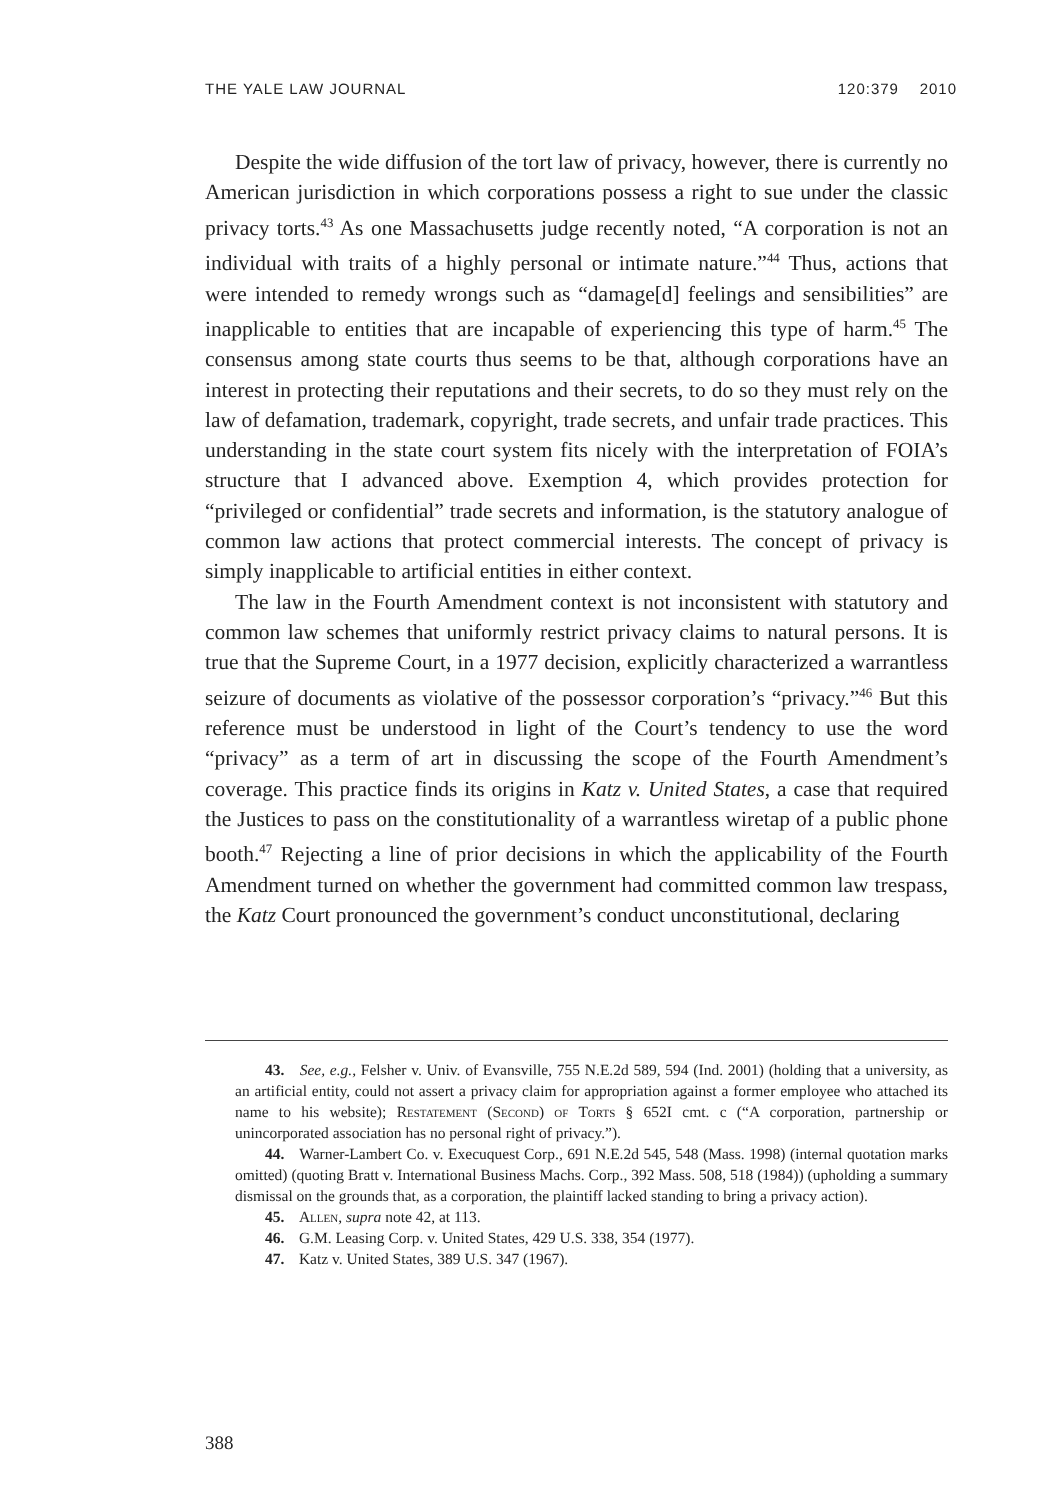THE YALE LAW JOURNAL 120:379 2010
Despite the wide diffusion of the tort law of privacy, however, there is currently no American jurisdiction in which corporations possess a right to sue under the classic privacy torts.<sup>43</sup> As one Massachusetts judge recently noted, “A corporation is not an individual with traits of a highly personal or intimate nature.”<sup>44</sup> Thus, actions that were intended to remedy wrongs such as “damage[d] feelings and sensibilities” are inapplicable to entities that are incapable of experiencing this type of harm.<sup>45</sup> The consensus among state courts thus seems to be that, although corporations have an interest in protecting their reputations and their secrets, to do so they must rely on the law of defamation, trademark, copyright, trade secrets, and unfair trade practices. This understanding in the state court system fits nicely with the interpretation of FOIA’s structure that I advanced above. Exemption 4, which provides protection for “privileged or confidential” trade secrets and information, is the statutory analogue of common law actions that protect commercial interests. The concept of privacy is simply inapplicable to artificial entities in either context.
The law in the Fourth Amendment context is not inconsistent with statutory and common law schemes that uniformly restrict privacy claims to natural persons. It is true that the Supreme Court, in a 1977 decision, explicitly characterized a warrantless seizure of documents as violative of the possessor corporation’s “privacy.”<sup>46</sup> But this reference must be understood in light of the Court’s tendency to use the word “privacy” as a term of art in discussing the scope of the Fourth Amendment’s coverage. This practice finds its origins in Katz v. United States, a case that required the Justices to pass on the constitutionality of a warrantless wiretap of a public phone booth.<sup>47</sup> Rejecting a line of prior decisions in which the applicability of the Fourth Amendment turned on whether the government had committed common law trespass, the Katz Court pronounced the government’s conduct unconstitutional, declaring
43. See, e.g., Felsher v. Univ. of Evansville, 755 N.E.2d 589, 594 (Ind. 2001) (holding that a university, as an artificial entity, could not assert a privacy claim for appropriation against a former employee who attached its name to his website); Restatement (Second) of Torts § 652I cmt. c (“A corporation, partnership or unincorporated association has no personal right of privacy.”).
44. Warner-Lambert Co. v. Execuquest Corp., 691 N.E.2d 545, 548 (Mass. 1998) (internal quotation marks omitted) (quoting Bratt v. International Business Machs. Corp., 392 Mass. 508, 518 (1984)) (upholding a summary dismissal on the grounds that, as a corporation, the plaintiff lacked standing to bring a privacy action).
45. Allen, supra note 42, at 113.
46. G.M. Leasing Corp. v. United States, 429 U.S. 338, 354 (1977).
47. Katz v. United States, 389 U.S. 347 (1967).
388